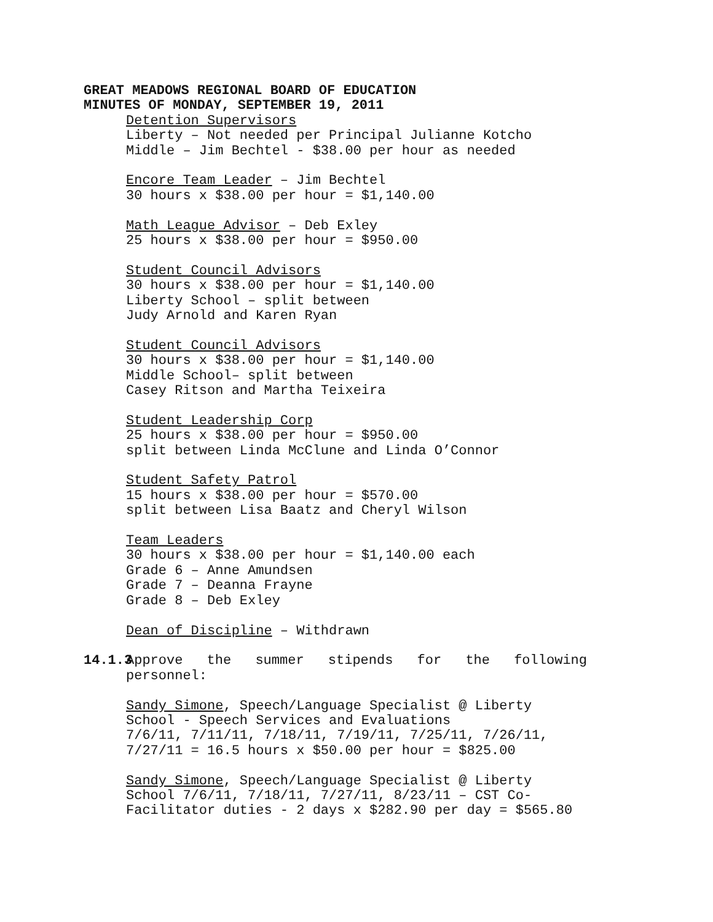GREAT MEADOWS REGIONAL BOARD OF EDUCATION
MINUTES OF MONDAY, SEPTEMBER 19, 2011
Detention Supervisors
Liberty – Not needed per Principal Julianne Kotcho
Middle – Jim Bechtel - $38.00 per hour as needed
Encore Team Leader – Jim Bechtel
30 hours x $38.00 per hour = $1,140.00
Math League Advisor – Deb Exley
25 hours x $38.00 per hour = $950.00
Student Council Advisors
30 hours x $38.00 per hour = $1,140.00
Liberty School – split between
Judy Arnold and Karen Ryan
Student Council Advisors
30 hours x $38.00 per hour = $1,140.00
Middle School– split between
Casey Ritson and Martha Teixeira
Student Leadership Corp
25 hours x $38.00 per hour = $950.00
split between Linda McClune and Linda O’Connor
Student Safety Patrol
15 hours x $38.00 per hour = $570.00
split between Lisa Baatz and Cheryl Wilson
Team Leaders
30 hours x $38.00 per hour = $1,140.00 each
Grade 6 – Anne Amundsen
Grade 7 – Deanna Frayne
Grade 8 – Deb Exley
Dean of Discipline – Withdrawn
14.1.3 Approve the summer stipends for the following
personnel:
Sandy Simone, Speech/Language Specialist @ Liberty School - Speech Services and Evaluations
7/6/11, 7/11/11, 7/18/11, 7/19/11, 7/25/11, 7/26/11, 7/27/11 = 16.5 hours x $50.00 per hour = $825.00
Sandy Simone, Speech/Language Specialist @ Liberty School 7/6/11, 7/18/11, 7/27/11, 8/23/11 – CST Co-Facilitator duties - 2 days x $282.90 per day = $565.80